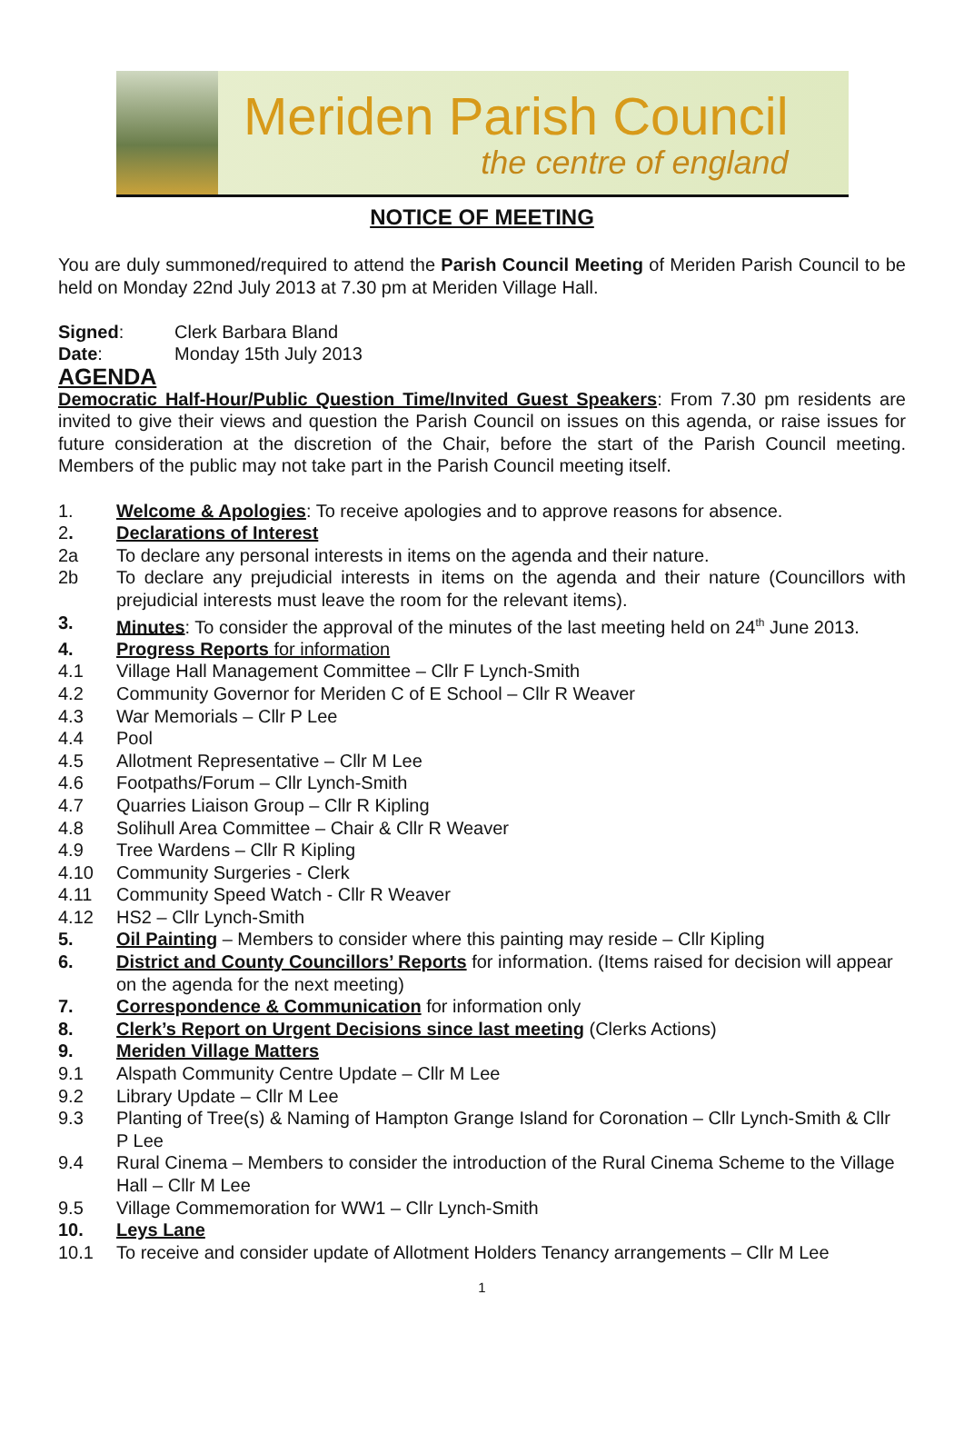Meriden Parish Council
the centre of england
NOTICE OF MEETING
You are duly summoned/required to attend the Parish Council Meeting of Meriden Parish Council to be held on Monday 22nd July 2013 at 7.30 pm at Meriden Village Hall.
Signed: Clerk Barbara Bland
Date: Monday 15th July 2013
AGENDA
Democratic Half-Hour/Public Question Time/Invited Guest Speakers: From 7.30 pm residents are invited to give their views and question the Parish Council on issues on this agenda, or raise issues for future consideration at the discretion of the Chair, before the start of the Parish Council meeting. Members of the public may not take part in the Parish Council meeting itself.
1. Welcome & Apologies: To receive apologies and to approve reasons for absence.
2. Declarations of Interest
2a To declare any personal interests in items on the agenda and their nature.
2b To declare any prejudicial interests in items on the agenda and their nature (Councillors with prejudicial interests must leave the room for the relevant items).
3. Minutes: To consider the approval of the minutes of the last meeting held on 24<sup>th</sup> June 2013.
4. Progress Reports for information
4.1 Village Hall Management Committee – Cllr F Lynch-Smith
4.2 Community Governor for Meriden C of E School – Cllr R Weaver
4.3 War Memorials – Cllr P Lee
4.4 Pool
4.5 Allotment Representative – Cllr M Lee
4.6 Footpaths/Forum – Cllr Lynch-Smith
4.7 Quarries Liaison Group – Cllr R Kipling
4.8 Solihull Area Committee – Chair & Cllr R Weaver
4.9 Tree Wardens – Cllr R Kipling
4.10 Community Surgeries - Clerk
4.11 Community Speed Watch - Cllr R Weaver
4.12 HS2 – Cllr Lynch-Smith
5. Oil Painting – Members to consider where this painting may reside – Cllr Kipling
6. District and County Councillors’ Reports for information. (Items raised for decision will appear on the agenda for the next meeting)
7. Correspondence & Communication for information only
8. Clerk’s Report on Urgent Decisions since last meeting (Clerks Actions)
9. Meriden Village Matters
9.1 Alspath Community Centre Update – Cllr M Lee
9.2 Library Update – Cllr M Lee
9.3 Planting of Tree(s) & Naming of Hampton Grange Island for Coronation – Cllr Lynch-Smith & Cllr P Lee
9.4 Rural Cinema – Members to consider the introduction of the Rural Cinema Scheme to the Village Hall – Cllr M Lee
9.5 Village Commemoration for WW1 – Cllr Lynch-Smith
10. Leys Lane
10.1 To receive and consider update of Allotment Holders Tenancy arrangements – Cllr M Lee
1